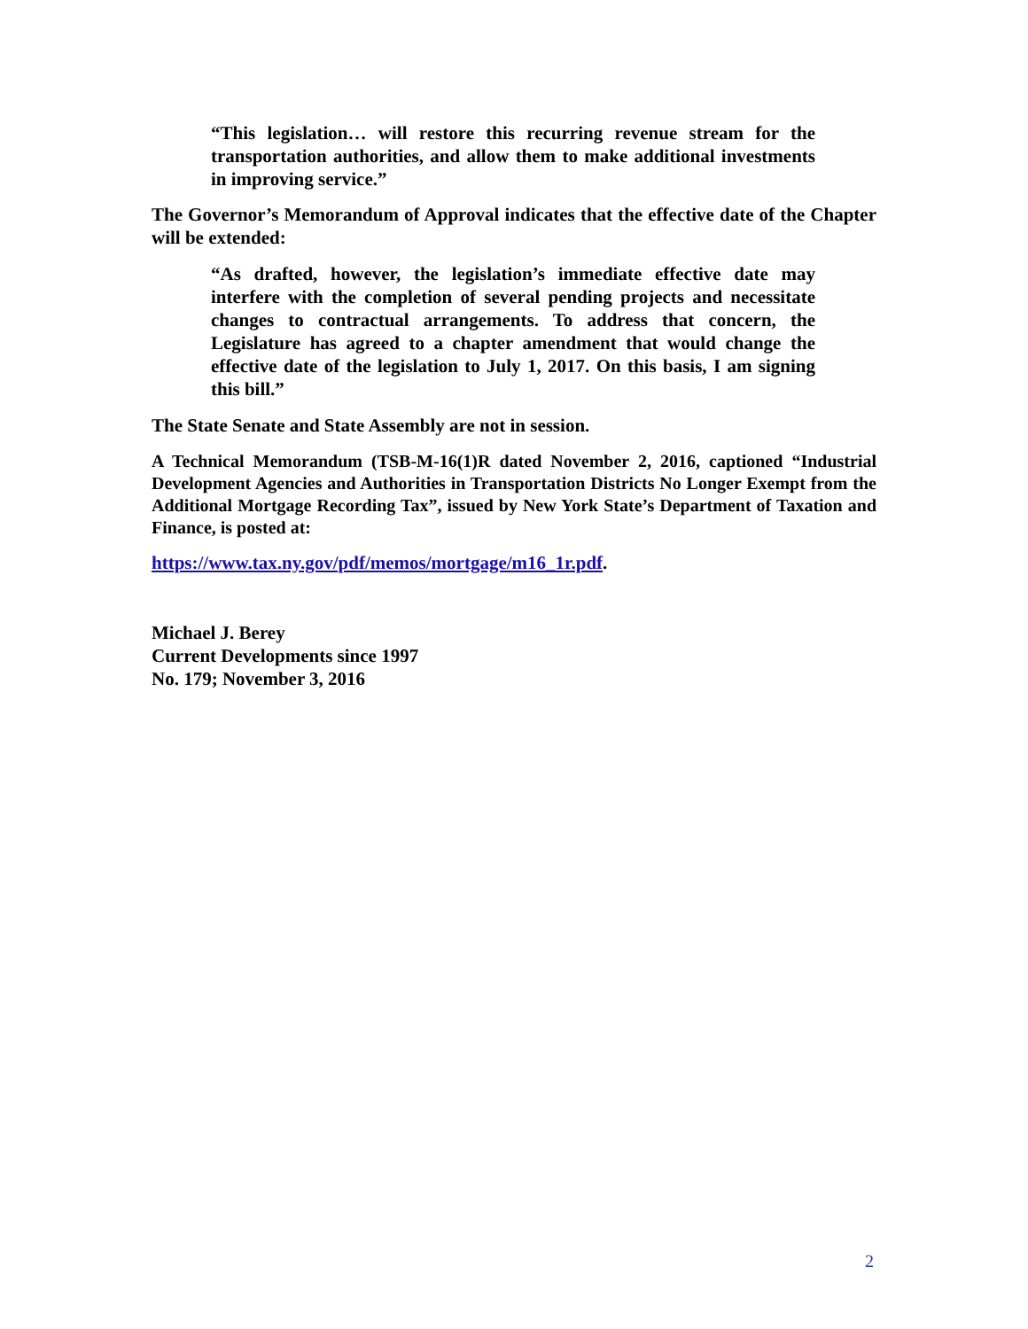“This legislation… will restore this recurring revenue stream for the transportation authorities, and allow them to make additional investments in improving service.”
The Governor’s Memorandum of Approval indicates that the effective date of the Chapter will be extended:
“As drafted, however, the legislation’s immediate effective date may interfere with the completion of several pending projects and necessitate changes to contractual arrangements. To address that concern, the Legislature has agreed to a chapter amendment that would change the effective date of the legislation to July 1, 2017. On this basis, I am signing this bill.”
The State Senate and State Assembly are not in session.
A Technical Memorandum (TSB-M-16(1)R dated November 2, 2016, captioned “Industrial Development Agencies and Authorities in Transportation Districts No Longer Exempt from the Additional Mortgage Recording Tax”, issued by New York State’s Department of Taxation and Finance, is posted at:
https://www.tax.ny.gov/pdf/memos/mortgage/m16_1r.pdf.
Michael J. Berey
Current Developments since 1997
No. 179; November 3, 2016
2